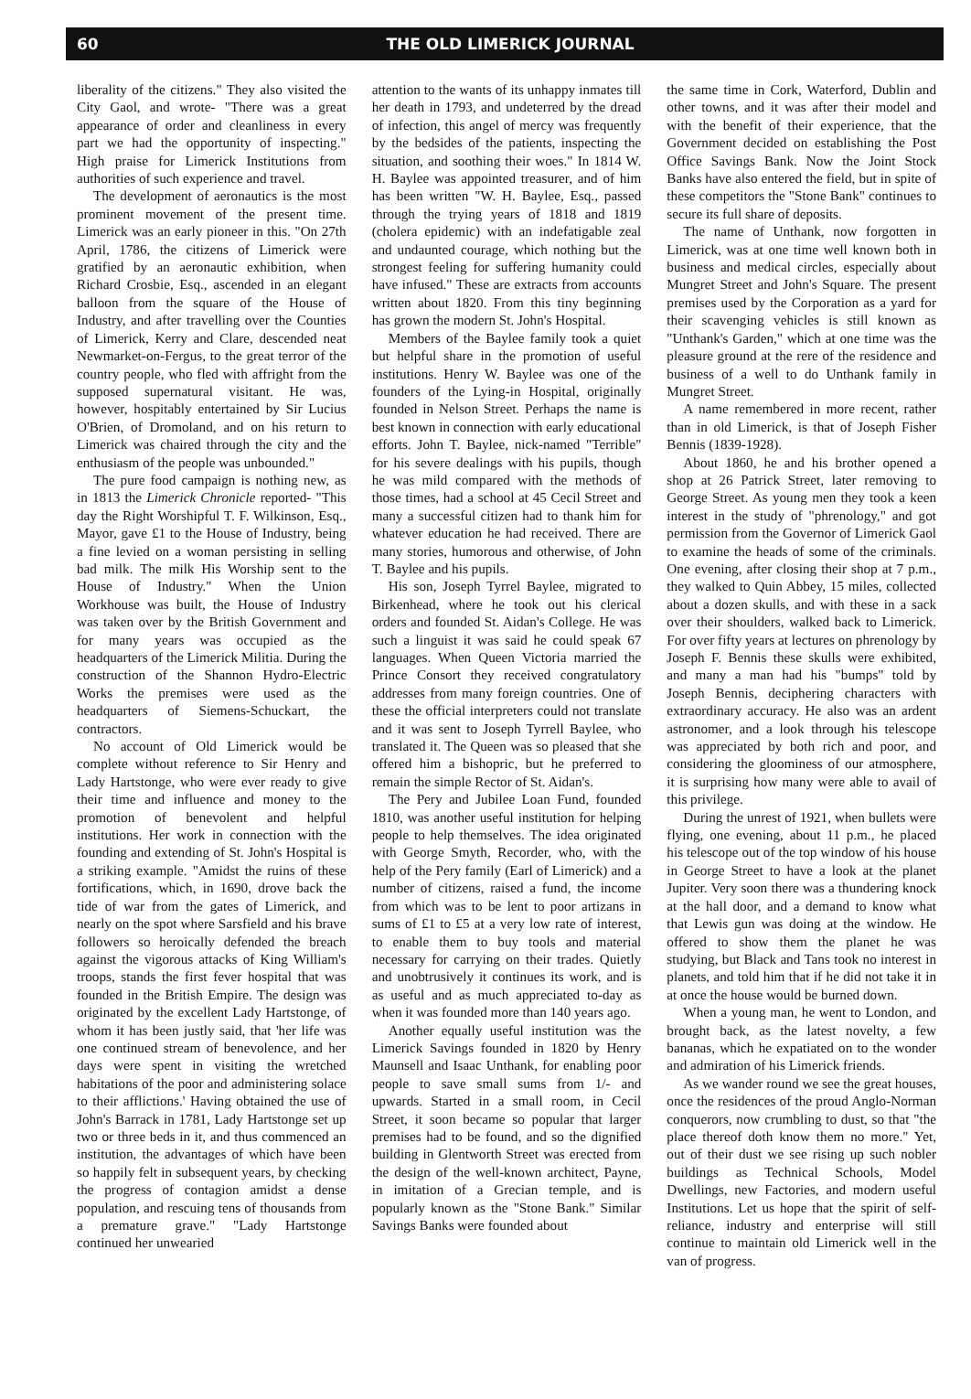60 THE OLD LIMERICK JOURNAL
liberality of the citizens." They also visited the City Gaol, and wrote- "There was a great appearance of order and cleanliness in every part we had the opportunity of inspecting." High praise for Limerick Institutions from authorities of such experience and travel.
The development of aeronautics is the most prominent movement of the present time. Limerick was an early pioneer in this. "On 27th April, 1786, the citizens of Limerick were gratified by an aeronautic exhibition, when Richard Crosbie, Esq., ascended in an elegant balloon from the square of the House of Industry, and after travelling over the Counties of Limerick, Kerry and Clare, descended neat Newmarket-on-Fergus, to the great terror of the country people, who fled with affright from the supposed supernatural visitant. He was, however, hospitably entertained by Sir Lucius O'Brien, of Dromoland, and on his return to Limerick was chaired through the city and the enthusiasm of the people was unbounded."
The pure food campaign is nothing new, as in 1813 the Limerick Chronicle reported- "This day the Right Worshipful T. F. Wilkinson, Esq., Mayor, gave £1 to the House of Industry, being a fine levied on a woman persisting in selling bad milk. The milk His Worship sent to the House of Industry." When the Union Workhouse was built, the House of Industry was taken over by the British Government and for many years was occupied as the headquarters of the Limerick Militia. During the construction of the Shannon Hydro-Electric Works the premises were used as the headquarters of Siemens-Schuckart, the contractors.
No account of Old Limerick would be complete without reference to Sir Henry and Lady Hartstonge, who were ever ready to give their time and influence and money to the promotion of benevolent and helpful institutions. Her work in connection with the founding and extending of St. John's Hospital is a striking example. "Amidst the ruins of these fortifications, which, in 1690, drove back the tide of war from the gates of Limerick, and nearly on the spot where Sarsfield and his brave followers so heroically defended the breach against the vigorous attacks of King William's troops, stands the first fever hospital that was founded in the British Empire. The design was originated by the excellent Lady Hartstonge, of whom it has been justly said, that 'her life was one continued stream of benevolence, and her days were spent in visiting the wretched habitations of the poor and administering solace to their afflictions.' Having obtained the use of John's Barrack in 1781, Lady Hartstonge set up two or three beds in it, and thus commenced an institution, the advantages of which have been so happily felt in subsequent years, by checking the progress of contagion amidst a dense population, and rescuing tens of thousands from a premature grave." "Lady Hartstonge continued her unwearied
attention to the wants of its unhappy inmates till her death in 1793, and undeterred by the dread of infection, this angel of mercy was frequently by the bedsides of the patients, inspecting the situation, and soothing their woes." In 1814 W. H. Baylee was appointed treasurer, and of him has been written "W. H. Baylee, Esq., passed through the trying years of 1818 and 1819 (cholera epidemic) with an indefatigable zeal and undaunted courage, which nothing but the strongest feeling for suffering humanity could have infused." These are extracts from accounts written about 1820. From this tiny beginning has grown the modern St. John's Hospital.
Members of the Baylee family took a quiet but helpful share in the promotion of useful institutions. Henry W. Baylee was one of the founders of the Lying-in Hospital, originally founded in Nelson Street. Perhaps the name is best known in connection with early educational efforts. John T. Baylee, nick-named "Terrible" for his severe dealings with his pupils, though he was mild compared with the methods of those times, had a school at 45 Cecil Street and many a successful citizen had to thank him for whatever education he had received. There are many stories, humorous and otherwise, of John T. Baylee and his pupils.
His son, Joseph Tyrrel Baylee, migrated to Birkenhead, where he took out his clerical orders and founded St. Aidan's College. He was such a linguist it was said he could speak 67 languages. When Queen Victoria married the Prince Consort they received congratulatory addresses from many foreign countries. One of these the official interpreters could not translate and it was sent to Joseph Tyrrell Baylee, who translated it. The Queen was so pleased that she offered him a bishopric, but he preferred to remain the simple Rector of St. Aidan's.
The Pery and Jubilee Loan Fund, founded 1810, was another useful institution for helping people to help themselves. The idea originated with George Smyth, Recorder, who, with the help of the Pery family (Earl of Limerick) and a number of citizens, raised a fund, the income from which was to be lent to poor artizans in sums of £1 to £5 at a very low rate of interest, to enable them to buy tools and material necessary for carrying on their trades. Quietly and unobtrusively it continues its work, and is as useful and as much appreciated to-day as when it was founded more than 140 years ago.
Another equally useful institution was the Limerick Savings founded in 1820 by Henry Maunsell and Isaac Unthank, for enabling poor people to save small sums from 1/- and upwards. Started in a small room, in Cecil Street, it soon became so popular that larger premises had to be found, and so the dignified building in Glentworth Street was erected from the design of the well-known architect, Payne, in imitation of a Grecian temple, and is popularly known as the "Stone Bank." Similar Savings Banks were founded about
the same time in Cork, Waterford, Dublin and other towns, and it was after their model and with the benefit of their experience, that the Government decided on establishing the Post Office Savings Bank. Now the Joint Stock Banks have also entered the field, but in spite of these competitors the "Stone Bank" continues to secure its full share of deposits.
The name of Unthank, now forgotten in Limerick, was at one time well known both in business and medical circles, especially about Mungret Street and John's Square. The present premises used by the Corporation as a yard for their scavenging vehicles is still known as "Unthank's Garden," which at one time was the pleasure ground at the rere of the residence and business of a well to do Unthank family in Mungret Street.
A name remembered in more recent, rather than in old Limerick, is that of Joseph Fisher Bennis (1839-1928).
About 1860, he and his brother opened a shop at 26 Patrick Street, later removing to George Street. As young men they took a keen interest in the study of "phrenology," and got permission from the Governor of Limerick Gaol to examine the heads of some of the criminals. One evening, after closing their shop at 7 p.m., they walked to Quin Abbey, 15 miles, collected about a dozen skulls, and with these in a sack over their shoulders, walked back to Limerick. For over fifty years at lectures on phrenology by Joseph F. Bennis these skulls were exhibited, and many a man had his "bumps" told by Joseph Bennis, deciphering characters with extraordinary accuracy. He also was an ardent astronomer, and a look through his telescope was appreciated by both rich and poor, and considering the gloominess of our atmosphere, it is surprising how many were able to avail of this privilege.
During the unrest of 1921, when bullets were flying, one evening, about 11 p.m., he placed his telescope out of the top window of his house in George Street to have a look at the planet Jupiter. Very soon there was a thundering knock at the hall door, and a demand to know what that Lewis gun was doing at the window. He offered to show them the planet he was studying, but Black and Tans took no interest in planets, and told him that if he did not take it in at once the house would be burned down.
When a young man, he went to London, and brought back, as the latest novelty, a few bananas, which he expatiated on to the wonder and admiration of his Limerick friends.
As we wander round we see the great houses, once the residences of the proud Anglo-Norman conquerors, now crumbling to dust, so that "the place thereof doth know them no more." Yet, out of their dust we see rising up such nobler buildings as Technical Schools, Model Dwellings, new Factories, and modern useful Institutions. Let us hope that the spirit of self-reliance, industry and enterprise will still continue to maintain old Limerick well in the van of progress.